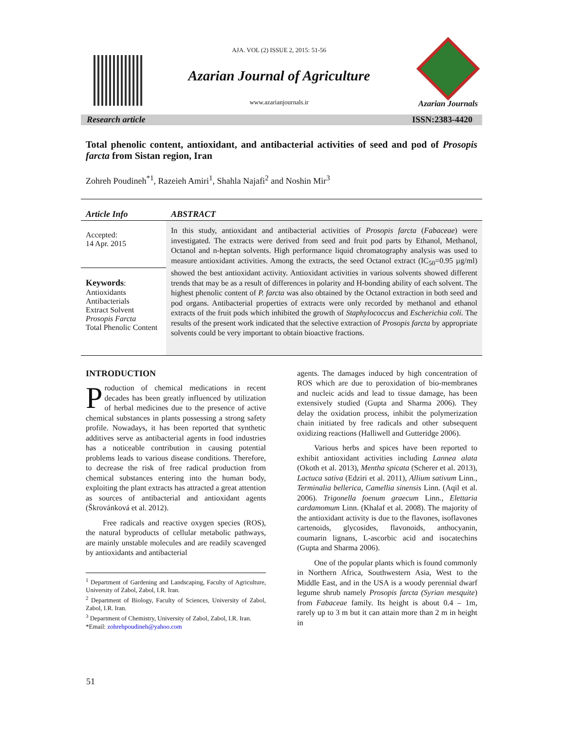AJA. VOL (2) ISSUE 2, 2015: 51-56
Azarian Journal of Agriculture
www.azarianjournals.ir
Azarian Journals
Research article ISSN:2383-4420
Total phenolic content, antioxidant, and antibacterial activities of seed and pod of Prosopis farcta from Sistan region, Iran
Zohreh Poudineh<sup>*1</sup>, Razeieh Amiri<sup>1</sup>, Shahla Najafi<sup>2</sup> and Noshin Mir<sup>3</sup>
Article Info
Accepted:
14 Apr. 2015
Keywords:
Antioxidants
Antibacterials
Extract Solvent
Prosopis Farcta
Total Phenolic Content
ABSTRACT
In this study, antioxidant and antibacterial activities of Prosopis farcta (Fabaceae) were investigated. The extracts were derived from seed and fruit pod parts by Ethanol, Methanol, Octanol and n-heptan solvents. High performance liquid chromatography analysis was used to measure antioxidant activities. Among the extracts, the seed Octanol extract (IC<sub>50</sub>=0.95 µg/ml) showed the best antioxidant activity. Antioxidant activities in various solvents showed different trends that may be as a result of differences in polarity and H-bonding ability of each solvent. The highest phenolic content of P. farcta was also obtained by the Octanol extraction in both seed and pod organs. Antibacterial properties of extracts were only recorded by methanol and ethanol extracts of the fruit pods which inhibited the growth of Staphylococcus and Escherichia coli. The results of the present work indicated that the selective extraction of Prosopis farcta by appropriate solvents could be very important to obtain bioactive fractions.
INTRODUCTION
Production of chemical medications in recent decades has been greatly influenced by utilization of herbal medicines due to the presence of active chemical substances in plants possessing a strong safety profile. Nowadays, it has been reported that synthetic additives serve as antibacterial agents in food industries has a noticeable contribution in causing potential problems leads to various disease conditions. Therefore, to decrease the risk of free radical production from chemical substances entering into the human body, exploiting the plant extracts has attracted a great attention as sources of antibacterial and antioxidant agents (Škrovánková et al. 2012).
Free radicals and reactive oxygen species (ROS), the natural byproducts of cellular metabolic pathways, are mainly unstable molecules and are readily scavenged by antioxidants and antibacterial
<sup>1</sup> Department of Gardening and Landscaping, Faculty of Agriculture, University of Zabol, Zabol, I.R. Iran.
<sup>2</sup> Department of Biology, Faculty of Sciences, University of Zabol, Zabol, I.R. Iran.
<sup>3</sup> Department of Chemistry, University of Zabol, Zabol, I.R. Iran.
*Email: zohrehpoudineh@yahoo.com
agents. The damages induced by high concentration of ROS which are due to peroxidation of bio-membranes and nucleic acids and lead to tissue damage, has been extensively studied (Gupta and Sharma 2006). They delay the oxidation process, inhibit the polymerization chain initiated by free radicals and other subsequent oxidizing reactions (Halliwell and Gutteridge 2006).
Various herbs and spices have been reported to exhibit antioxidant activities including Lannea alata (Okoth et al. 2013), Mentha spicata (Scherer et al. 2013), Lactuca sativa (Edziri et al. 2011), Allium sativum Linn., Terminalia bellerica, Camellia sinensis Linn. (Aqil et al. 2006). Trigonella foenum graecum Linn., Elettaria cardamomum Linn. (Khalaf et al. 2008). The majority of the antioxidant activity is due to the flavones, isoflavones cartenoids, glycosides, flavonoids, anthocyanin, coumarin lignans, L-ascorbic acid and isocatechins (Gupta and Sharma 2006).
One of the popular plants which is found commonly in Northern Africa, Southwestern Asia, West to the Middle East, and in the USA is a woody perennial dwarf legume shrub namely Prosopis farcta (Syrian mesquite) from Fabaceae family. Its height is about 0.4 – 1m, rarely up to 3 m but it can attain more than 2 m in height in
51